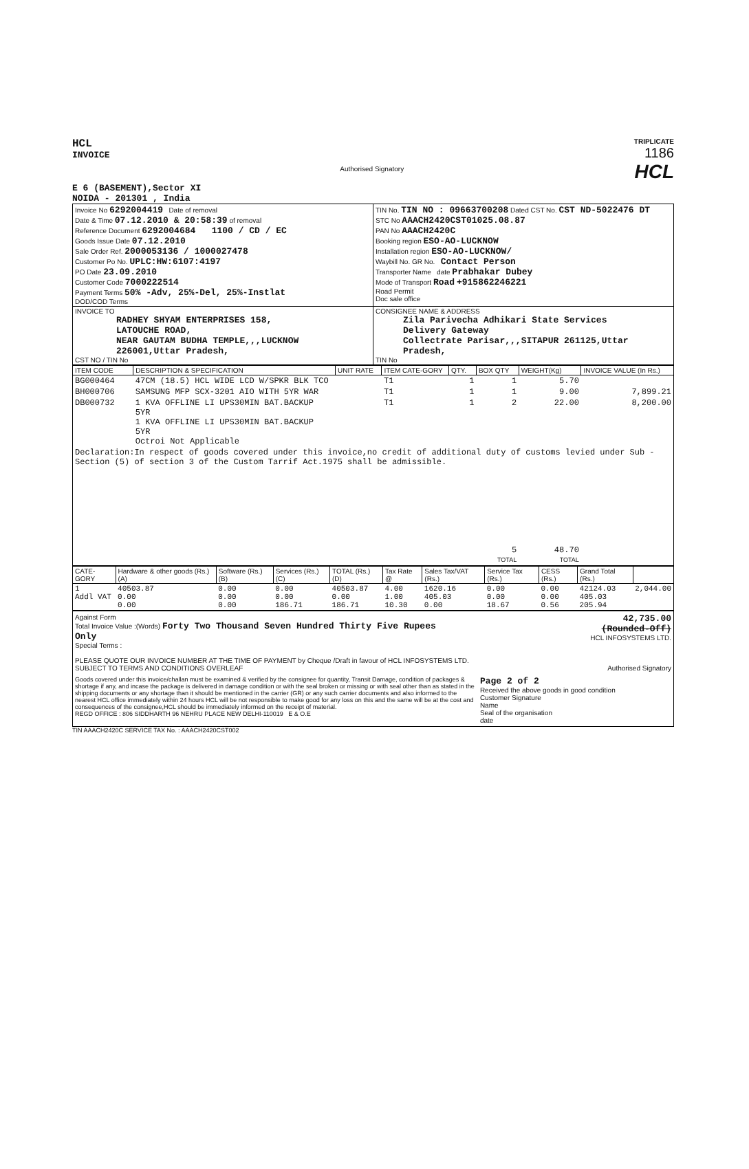HCL
INVOICE
Authorised Signatory
TRIPLICATE
1186
HCL
E 6 (BASEMENT),Sector XI
NOIDA - 201301 , India
| Invoice No 6292004419 Date of removal Date & Time 07.12.2010 & 20:58:39 of removal Reference Document 6292004684 1100 / CD / EC Goods Issue Date 07.12.2010 Sale Order Ref. 2000053136 / 1000027478 Customer Po No. UPLC:HW:6107:4197 PO Date 23.09.2010 Customer Code 7000222514 Payment Terms 50% -Adv, 25%-Del, 25%-Instlat DOD/COD Terms | TIN No. TIN NO : 09663700208 Dated CST No. CST ND-5022476 DT STC No AAACH2420CST01025.08.87 PAN No AAACH2420C Booking region ESO-AO-LUCKNOW Installation region ESO-AO-LUCKNOW/ Waybill No. GR No. Contact Person Transporter Name date Prabhakar Dubey Mode of Transport Road +915862246221 Road Permit Doc sale office |
| INVOICE TO RADHEY SHYAM ENTERPRISES 158, LATOUCHE ROAD, NEAR GAUTAM BUDHA TEMPLE,,,LUCKNOW 226001,Uttar Pradesh, CST NO / TIN No | CONSIGNEE NAME & ADDRESS Zila Parivecha Adhikari State Services Delivery Gateway Collectrate Parisar,,,SITAPUR 261125,Uttar Pradesh, TIN No |
| ITEM CODE | DESCRIPTION & SPECIFICATION | UNIT RATE | ITEM CATE-GORY | QTY. | BOX QTY | WEIGHT(Kg) | INVOICE VALUE (In Rs.) |
| --- | --- | --- | --- | --- | --- | --- | --- |
| BG000464 | 47CM (18.5) HCL WIDE LCD W/SPKR BLK TCO | | T1 | 1 | 1 | 5.70 | |
| BH000706 | SAMSUNG MFP SCX-3201 AIO WITH 5YR WAR | | T1 | 1 | 1 | 9.00 | 7,899.21 |
| DB000732 | 1 KVA OFFLINE LI UPS30MIN BAT.BACKUP 5YR 1 KVA OFFLINE LI UPS30MIN BAT.BACKUP 5YR Octroi Not Applicable | | T1 | 1 | 2 | 22.00 | 8,200.00 |
| Declaration:In respect of goods covered under this invoice,no credit of additional duty of customs levied under Sub -Section (5) of section 3 of the Custom Tarrif Act.1975 shall be admissible. | | | | | | | |
| | | | | | 5 TOTAL | 48.70 TOTAL | |
| CATE-GORY | Hardware & other goods (Rs.) (A) | Software (Rs.) (B) | Services (Rs.) (C) | TOTAL (Rs.) (D) | Tax Rate @ | Sales Tax/VAT (Rs.) | Service Tax (Rs.) | CESS (Rs.) | Grand Total (Rs.) | |
| 1 Addl VAT | 40503.87 0.00 0.00 | 0.00 0.00 0.00 | 0.00 0.00 186.71 | 40503.87 0.00 186.71 | 4.00 1.00 10.30 | 1620.16 405.03 0.00 | 0.00 0.00 18.67 | 0.00 0.00 0.56 | 42124.03 405.03 205.94 | 2,044.00 |
Against Form
Total Invoice Value :(Words) Forty Two Thousand Seven Hundred Thirty Five Rupees
Only
42,735.00
(Rounded-Off)
HCL INFOSYSTEMS LTD.
Special Terms :
PLEASE QUOTE OUR INVOICE NUMBER AT THE TIME OF PAYMENT by Cheque /Draft in favour of HCL INFOSYSTEMS LTD.
SUBJECT TO TERMS AND CONDITIONS OVERLEAF Authorised Signatory
Goods covered under this invoice/challan must be examined & verified by the consignee for quantity, Transit Damage, condition of packages & shortage if any, and incase the package is delivered in damage condition or with the seal broken or missing or with seal other than as stated in the shipping documents or any shortage than it should be mentioned in the carrier (GR) or any such carrier documents and also informed to the nearest HCL office immediately within 24 hours HCL will be not responsible to make good for any loss on this and the same will be at the cost and consequences of the consignee,HCL should be immediately informed on the receipt of material.
REGD OFFICE : 806 SIDDHARTH 96 NEHRU PLACE NEW DELHI-110019 E & O.E
Page 2 of 2
Received the above goods in good condition
Customer Signature
Name
Seal of the organisation
date
TIN AAACH2420C SERVICE TAX No. : AAACH2420CST002